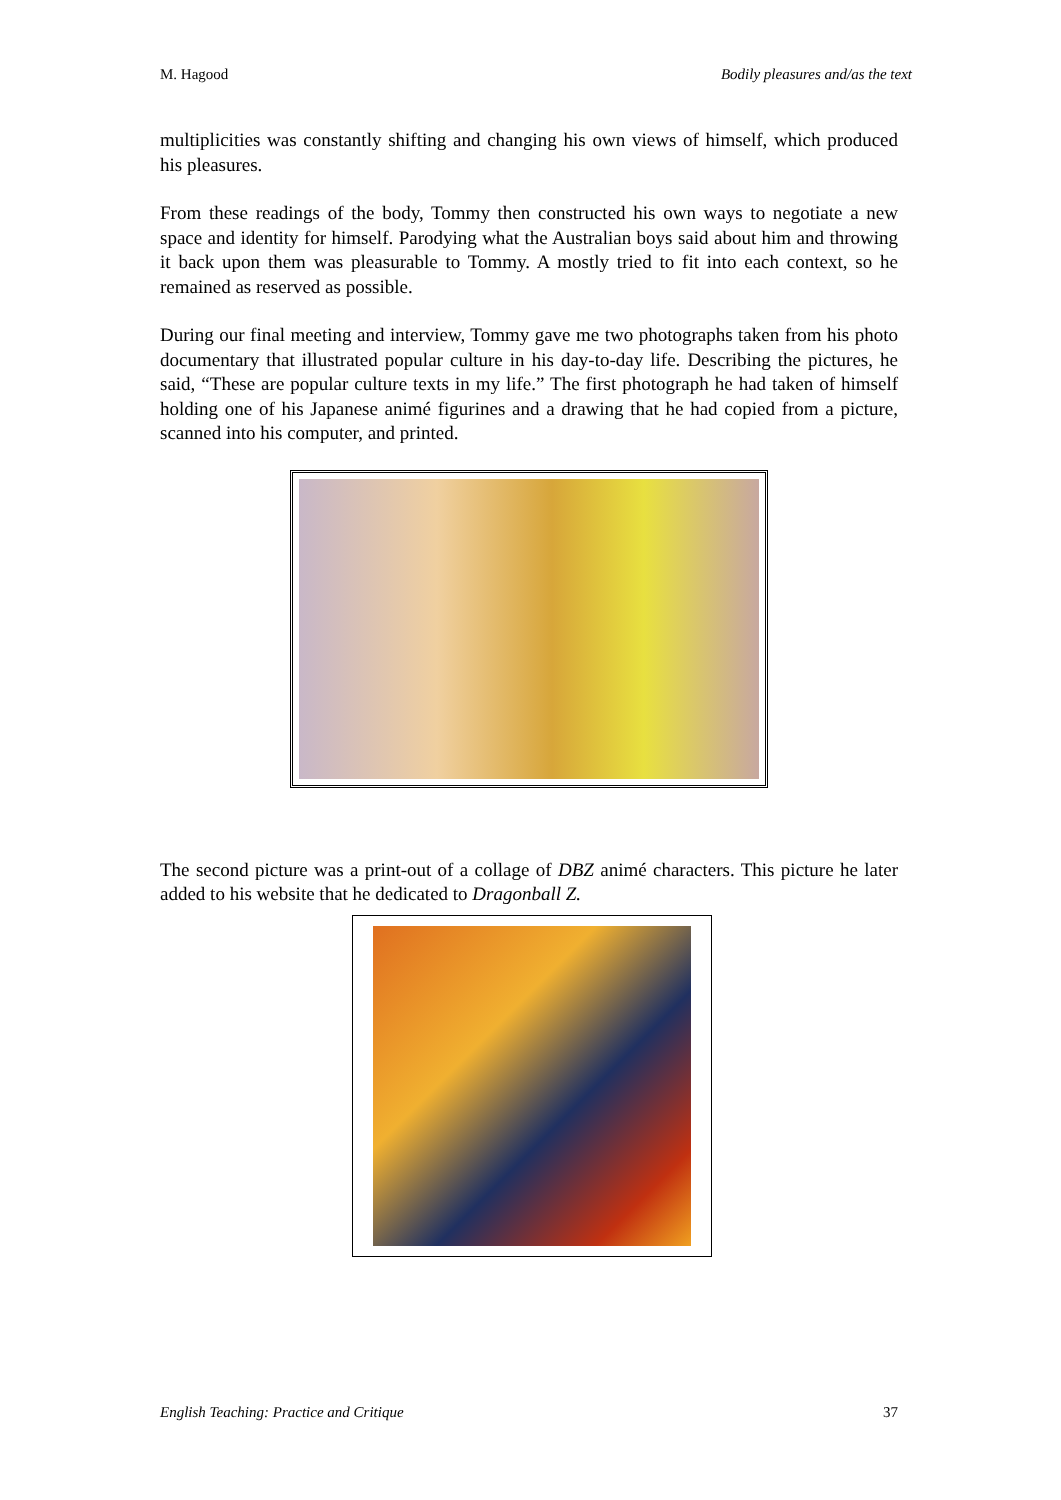M. Hagood Bodily pleasures and/as the text
multiplicities was constantly shifting and changing his own views of himself, which produced his pleasures.
From these readings of the body, Tommy then constructed his own ways to negotiate a new space and identity for himself. Parodying what the Australian boys said about him and throwing it back upon them was pleasurable to Tommy. A mostly tried to fit into each context, so he remained as reserved as possible.
During our final meeting and interview, Tommy gave me two photographs taken from his photo documentary that illustrated popular culture in his day-to-day life. Describing the pictures, he said, “These are popular culture texts in my life.” The first photograph he had taken of himself holding one of his Japanese animé figurines and a drawing that he had copied from a picture, scanned into his computer, and printed.
The second picture was a print-out of a collage of DBZ animé characters. This picture he later added to his website that he dedicated to Dragonball Z.
English Teaching: Practice and Critique 37